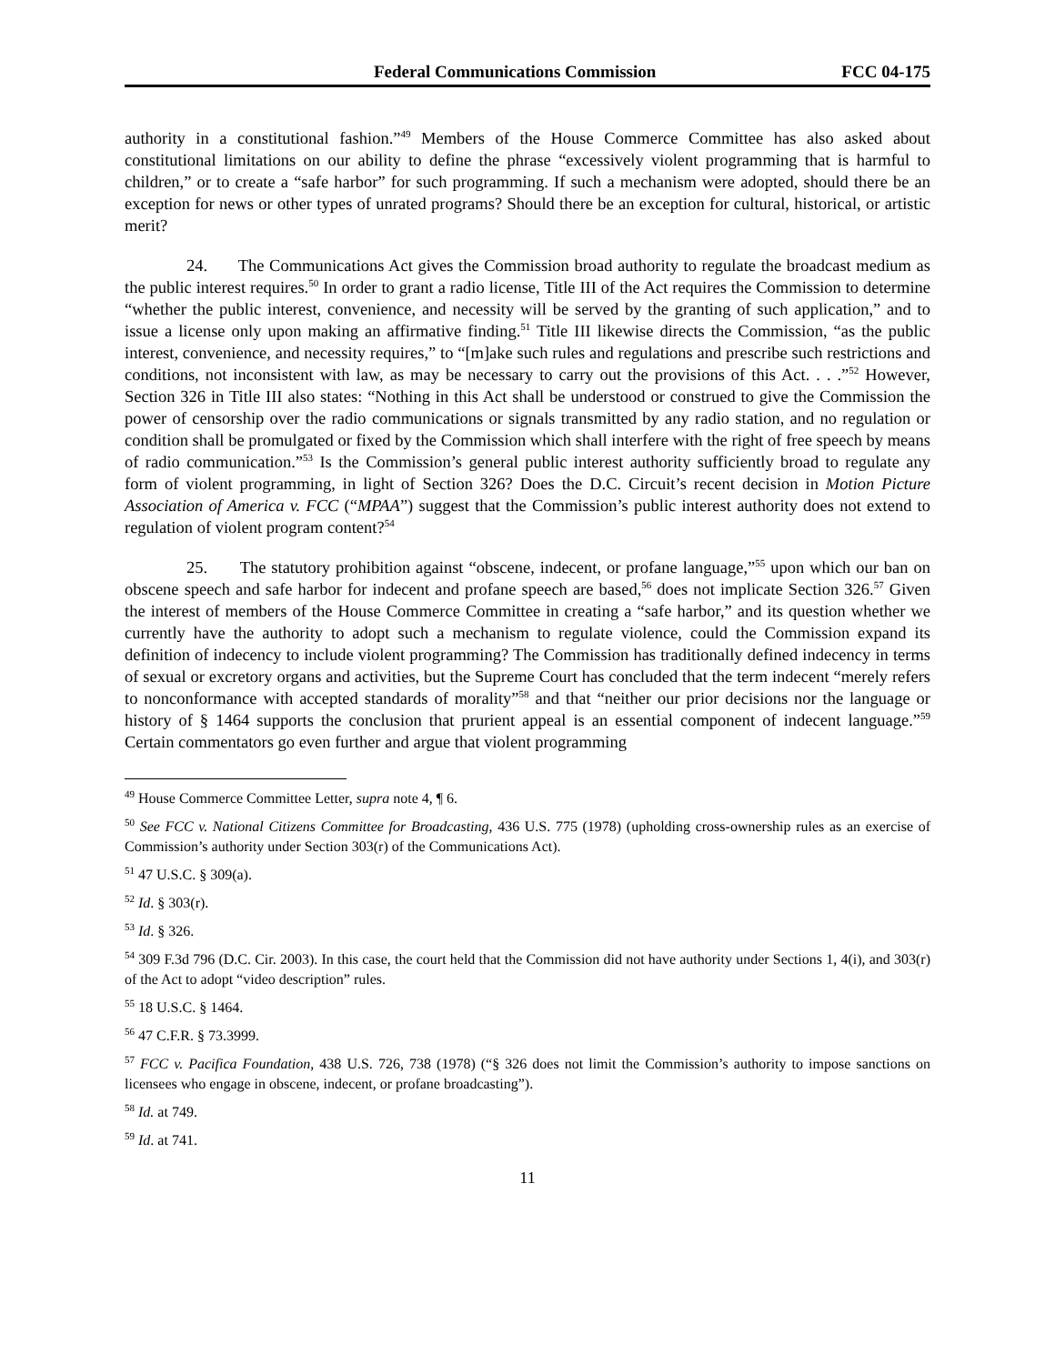Federal Communications Commission FCC 04-175
authority in a constitutional fashion.”<sup>49</sup> Members of the House Commerce Committee has also asked about constitutional limitations on our ability to define the phrase “excessively violent programming that is harmful to children,” or to create a “safe harbor” for such programming. If such a mechanism were adopted, should there be an exception for news or other types of unrated programs? Should there be an exception for cultural, historical, or artistic merit?
24. The Communications Act gives the Commission broad authority to regulate the broadcast medium as the public interest requires.<sup>50</sup> In order to grant a radio license, Title III of the Act requires the Commission to determine “whether the public interest, convenience, and necessity will be served by the granting of such application,” and to issue a license only upon making an affirmative finding.<sup>51</sup> Title III likewise directs the Commission, “as the public interest, convenience, and necessity requires,” to “[m]ake such rules and regulations and prescribe such restrictions and conditions, not inconsistent with law, as may be necessary to carry out the provisions of this Act. . . .”<sup>52</sup> However, Section 326 in Title III also states: “Nothing in this Act shall be understood or construed to give the Commission the power of censorship over the radio communications or signals transmitted by any radio station, and no regulation or condition shall be promulgated or fixed by the Commission which shall interfere with the right of free speech by means of radio communication.”<sup>53</sup> Is the Commission’s general public interest authority sufficiently broad to regulate any form of violent programming, in light of Section 326? Does the D.C. Circuit’s recent decision in Motion Picture Association of America v. FCC (“MPAA”) suggest that the Commission’s public interest authority does not extend to regulation of violent program content?<sup>54</sup>
25. The statutory prohibition against “obscene, indecent, or profane language,”<sup>55</sup> upon which our ban on obscene speech and safe harbor for indecent and profane speech are based,<sup>56</sup> does not implicate Section 326.<sup>57</sup> Given the interest of members of the House Commerce Committee in creating a “safe harbor,” and its question whether we currently have the authority to adopt such a mechanism to regulate violence, could the Commission expand its definition of indecency to include violent programming? The Commission has traditionally defined indecency in terms of sexual or excretory organs and activities, but the Supreme Court has concluded that the term indecent “merely refers to nonconformance with accepted standards of morality”<sup>58</sup> and that “neither our prior decisions nor the language or history of § 1464 supports the conclusion that prurient appeal is an essential component of indecent language.”<sup>59</sup> Certain commentators go even further and argue that violent programming
<sup>49</sup> House Commerce Committee Letter, supra note 4, ¶ 6.
<sup>50</sup> See FCC v. National Citizens Committee for Broadcasting, 436 U.S. 775 (1978) (upholding cross-ownership rules as an exercise of Commission’s authority under Section 303(r) of the Communications Act).
<sup>51</sup> 47 U.S.C. § 309(a).
<sup>52</sup> Id. § 303(r).
<sup>53</sup> Id. § 326.
<sup>54</sup> 309 F.3d 796 (D.C. Cir. 2003). In this case, the court held that the Commission did not have authority under Sections 1, 4(i), and 303(r) of the Act to adopt “video description” rules.
<sup>55</sup> 18 U.S.C. § 1464.
<sup>56</sup> 47 C.F.R. § 73.3999.
<sup>57</sup> FCC v. Pacifica Foundation, 438 U.S. 726, 738 (1978) (“§ 326 does not limit the Commission’s authority to impose sanctions on licensees who engage in obscene, indecent, or profane broadcasting”).
<sup>58</sup> Id. at 749.
<sup>59</sup> Id. at 741.
11